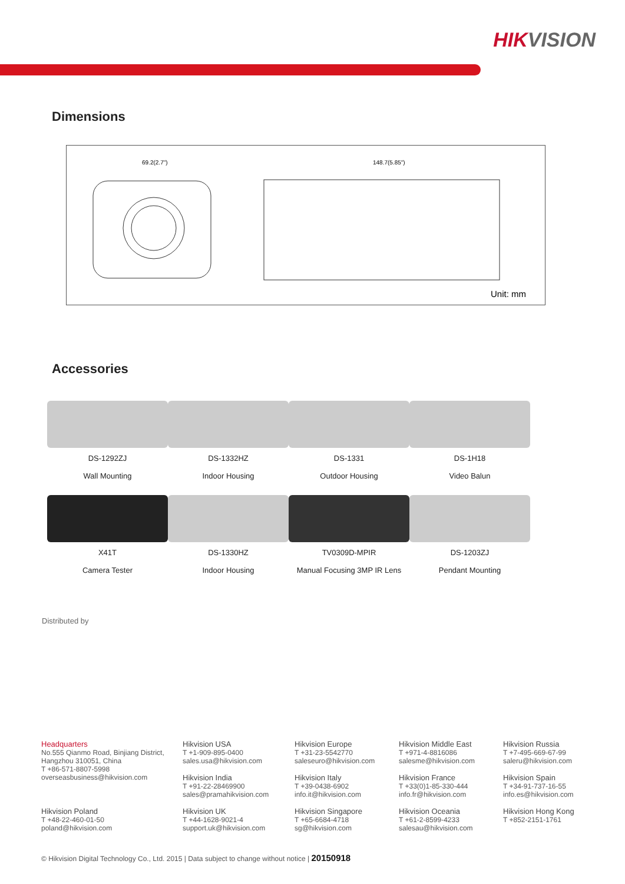HIKVISION
Dimensions
69.2(2.7")
148.7(5.85")
Unit: mm
Accessories
DS-1292ZJ
Wall Mounting
DS-1332HZ
Indoor Housing
DS-1331
Outdoor Housing
DS-1H18
Video Balun
X41T
Camera Tester
DS-1330HZ
Indoor Housing
TV0309D-MPIR
Manual Focusing 3MP IR Lens
DS-1203ZJ
Pendant Mounting
Distributed by
Headquarters
No.555 Qianmo Road, Binjiang District,
Hangzhou 310051, China
T +86-571-8807-5998
overseasbusiness@hikvision.com
Hikvision USA
T +1-909-895-0400
sales.usa@hikvision.com
Hikvision India
T +91-22-28469900
sales@pramahikvision.com
Hikvision Europe
T +31-23-5542770
saleseuro@hikvision.com
Hikvision Italy
T +39-0438-6902
info.it@hikvision.com
Hikvision Middle East
T +971-4-8816086
salesme@hikvision.com
Hikvision France
T +33(0)1-85-330-444
info.fr@hikvision.com
Hikvision Russia
T +7-495-669-67-99
saleru@hikvision.com
Hikvision Spain
T +34-91-737-16-55
info.es@hikvision.com
Hikvision Poland
T +48-22-460-01-50
poland@hikvision.com
Hikvision UK
T +44-1628-9021-4
support.uk@hikvision.com
Hikvision Singapore
T +65-6684-4718
sg@hikvision.com
Hikvision Oceania
T +61-2-8599-4233
salesau@hikvision.com
Hikvision Hong Kong
T +852-2151-1761
© Hikvision Digital Technology Co., Ltd. 2015 | Data subject to change without notice | 20150918